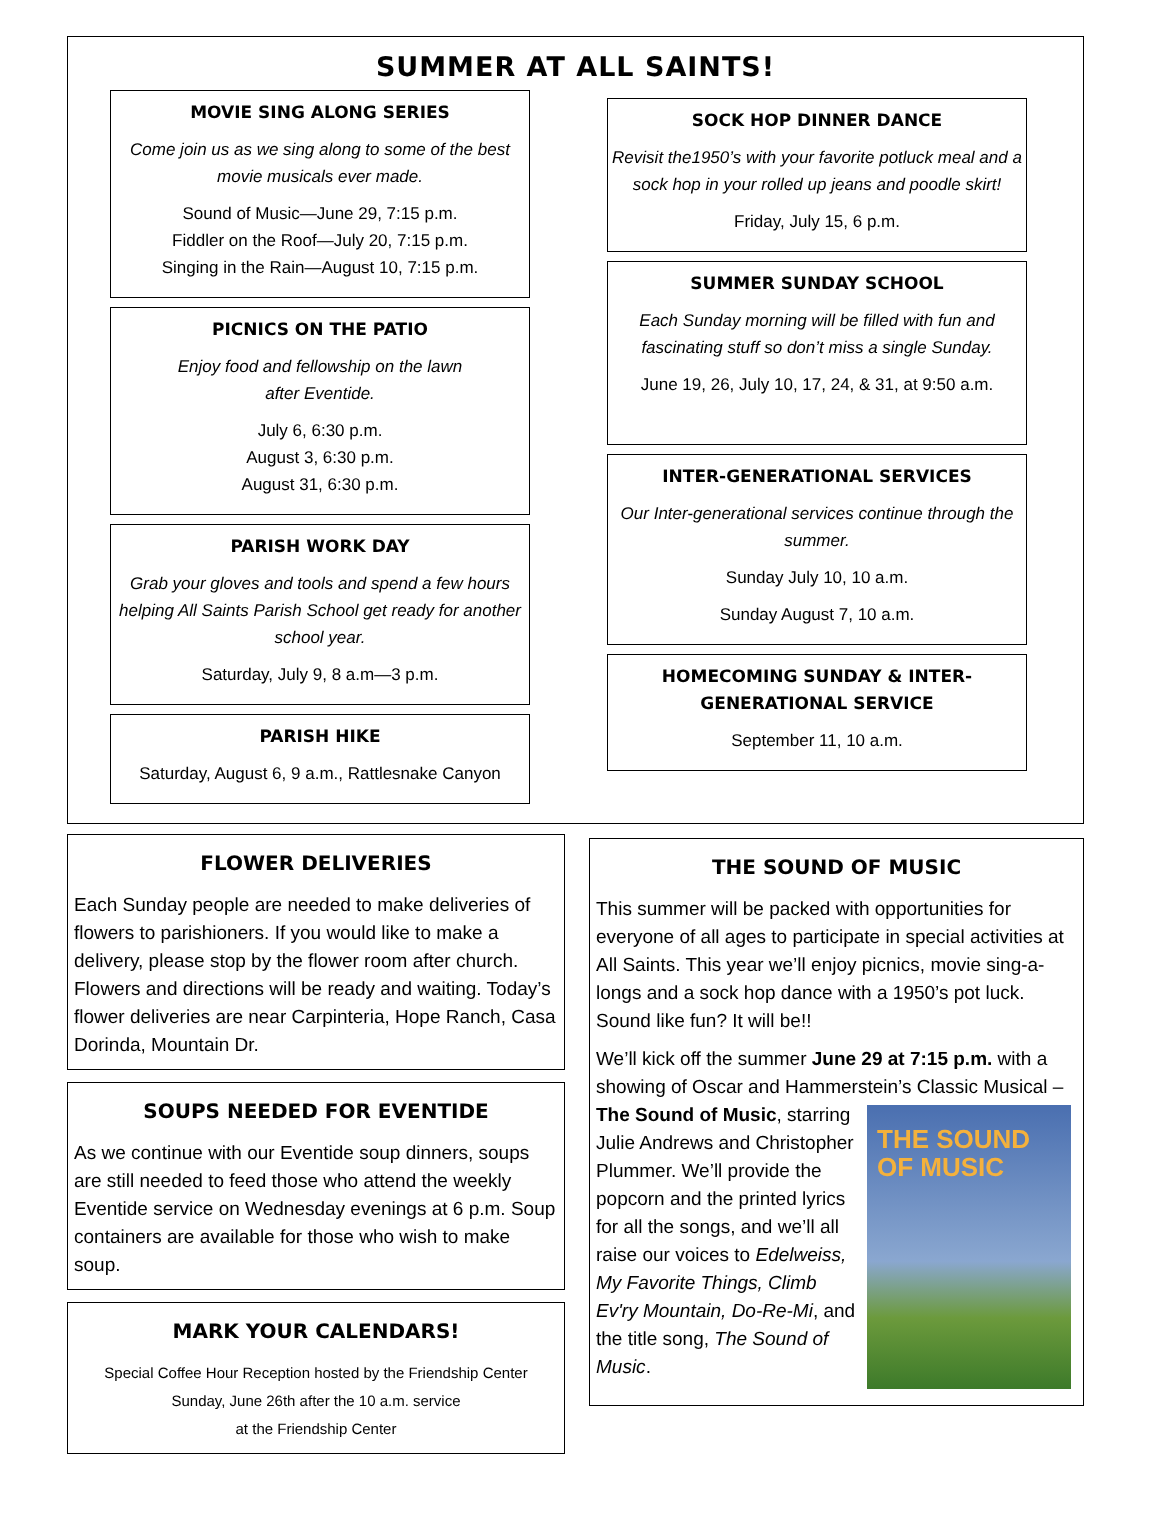SUMMER AT ALL SAINTS!
MOVIE SING ALONG SERIES
Come join us as we sing along to some of the best movie musicals ever made.
Sound of Music—June 29, 7:15 p.m.
Fiddler on the Roof—July 20, 7:15 p.m.
Singing in the Rain—August 10, 7:15 p.m.
PICNICS ON THE PATIO
Enjoy food and fellowship on the lawn
after Eventide.
July 6, 6:30 p.m.
August 3, 6:30 p.m.
August 31, 6:30 p.m.
PARISH WORK DAY
Grab your gloves and tools and spend a few hours helping All Saints Parish School get ready for another school year.
Saturday, July 9, 8 a.m—3 p.m.
PARISH HIKE
Saturday, August 6, 9 a.m., Rattlesnake Canyon
SOCK HOP DINNER DANCE
Revisit the1950’s with your favorite potluck meal and a sock hop in your rolled up jeans and poodle skirt!
Friday, July 15, 6 p.m.
SUMMER SUNDAY SCHOOL
Each Sunday morning will be filled with fun and fascinating stuff so don’t miss a single Sunday.
June 19, 26, July 10, 17, 24, & 31, at 9:50 a.m.
INTER-GENERATIONAL SERVICES
Our Inter-generational services continue through the summer.
Sunday July 10, 10 a.m.
Sunday August 7, 10 a.m.
HOMECOMING SUNDAY & INTER-GENERATIONAL SERVICE
September 11, 10 a.m.
FLOWER DELIVERIES
Each Sunday people are needed to make deliveries of flowers to parishioners. If you would like to make a delivery, please stop by the flower room after church. Flowers and directions will be ready and waiting. Today’s flower deliveries are near Carpinteria, Hope Ranch, Casa Dorinda, Mountain Dr.
SOUPS NEEDED FOR EVENTIDE
As we continue with our Eventide soup dinners, soups are still needed to feed those who attend the weekly Eventide service on Wednesday evenings at 6 p.m. Soup containers are available for those who wish to make soup.
MARK YOUR CALENDARS!
Special Coffee Hour Reception hosted by the Friendship Center
Sunday, June 26th after the 10 a.m. service
at the Friendship Center
THE SOUND OF MUSIC
This summer will be packed with opportunities for everyone of all ages to participate in special activities at All Saints. This year we’ll enjoy picnics, movie sing-a-longs and a sock hop dance with a 1950’s pot luck. Sound like fun? It will be!!
We’ll kick off the summer June 29 at 7:15 p.m. with a showing of Oscar and Hammerstein’s Classic Musical – THE SOUND OF MUSIC The Sound of Music, starring Julie Andrews and Christopher Plummer. We’ll provide the popcorn and the printed lyrics for all the songs, and we’ll all raise our voices to Edelweiss, My Favorite Things, Climb Ev'ry Mountain, Do-Re-Mi, and the title song, The Sound of Music.